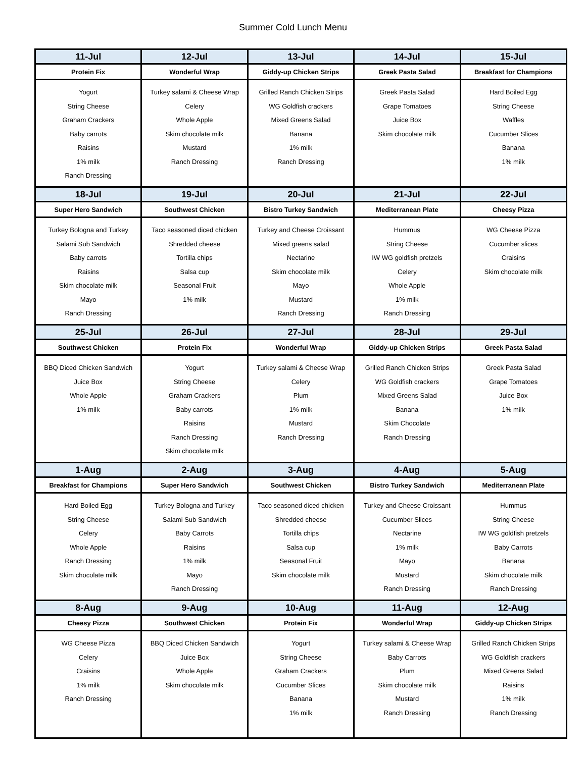Summer Cold Lunch Menu
| 11-Jul | 12-Jul | 13-Jul | 14-Jul | 15-Jul |
| --- | --- | --- | --- | --- |
| Protein Fix | Wonderful Wrap | Giddy-up Chicken Strips | Greek Pasta Salad | Breakfast for Champions |
| Yogurt String Cheese Graham Crackers Baby carrots Raisins 1% milk Ranch Dressing | Turkey salami & Cheese Wrap Celery Whole Apple Skim chocolate milk Mustard Ranch Dressing | Grilled Ranch Chicken Strips WG Goldfish crackers Mixed Greens Salad Banana 1% milk Ranch Dressing | Greek Pasta Salad Grape Tomatoes Juice Box Skim chocolate milk | Hard Boiled Egg String Cheese Waffles Cucumber Slices Banana 1% milk |
| 18-Jul | 19-Jul | 20-Jul | 21-Jul | 22-Jul |
| Super Hero Sandwich | Southwest Chicken | Bistro Turkey Sandwich | Mediterranean Plate | Cheesy Pizza |
| Turkey Bologna and Turkey Salami Sub Sandwich Baby carrots Raisins Skim chocolate milk Mayo Ranch Dressing | Taco seasoned diced chicken Shredded cheese Tortilla chips Salsa cup Seasonal Fruit 1% milk | Turkey and Cheese Croissant Mixed greens salad Nectarine Skim chocolate milk Mayo Mustard Ranch Dressing | Hummus String Cheese IW WG goldfish pretzels Celery Whole Apple 1% milk Ranch Dressing | WG Cheese Pizza Cucumber slices Craisins Skim chocolate milk |
| 25-Jul | 26-Jul | 27-Jul | 28-Jul | 29-Jul |
| Southwest Chicken | Protein Fix | Wonderful Wrap | Giddy-up Chicken Strips | Greek Pasta Salad |
| BBQ Diced Chicken Sandwich Juice Box Whole Apple 1% milk | Yogurt String Cheese Graham Crackers Baby carrots Raisins Ranch Dressing Skim chocolate milk | Turkey salami & Cheese Wrap Celery Plum 1% milk Mustard Ranch Dressing | Grilled Ranch Chicken Strips WG Goldfish crackers Mixed Greens Salad Banana Skim Chocolate Ranch Dressing | Greek Pasta Salad Grape Tomatoes Juice Box 1% milk |
| 1-Aug | 2-Aug | 3-Aug | 4-Aug | 5-Aug |
| Breakfast for Champions | Super Hero Sandwich | Southwest Chicken | Bistro Turkey Sandwich | Mediterranean Plate |
| Hard Boiled Egg String Cheese Celery Whole Apple Ranch Dressing Skim chocolate milk | Turkey Bologna and Turkey Salami Sub Sandwich Baby Carrots Raisins 1% milk Mayo Ranch Dressing | Taco seasoned diced chicken Shredded cheese Tortilla chips Salsa cup Seasonal Fruit Skim chocolate milk | Turkey and Cheese Croissant Cucumber Slices Nectarine 1% milk Mayo Mustard Ranch Dressing | Hummus String Cheese IW WG goldfish pretzels Baby Carrots Banana Skim chocolate milk Ranch Dressing |
| 8-Aug | 9-Aug | 10-Aug | 11-Aug | 12-Aug |
| Cheesy Pizza | Southwest Chicken | Protein Fix | Wonderful Wrap | Giddy-up Chicken Strips |
| WG Cheese Pizza Celery Craisins 1% milk Ranch Dressing | BBQ Diced Chicken Sandwich Juice Box Whole Apple Skim chocolate milk | Yogurt String Cheese Graham Crackers Cucumber Slices Banana 1% milk | Turkey salami & Cheese Wrap Baby Carrots Plum Skim chocolate milk Mustard Ranch Dressing | Grilled Ranch Chicken Strips WG Goldfish crackers Mixed Greens Salad Raisins 1% milk Ranch Dressing |